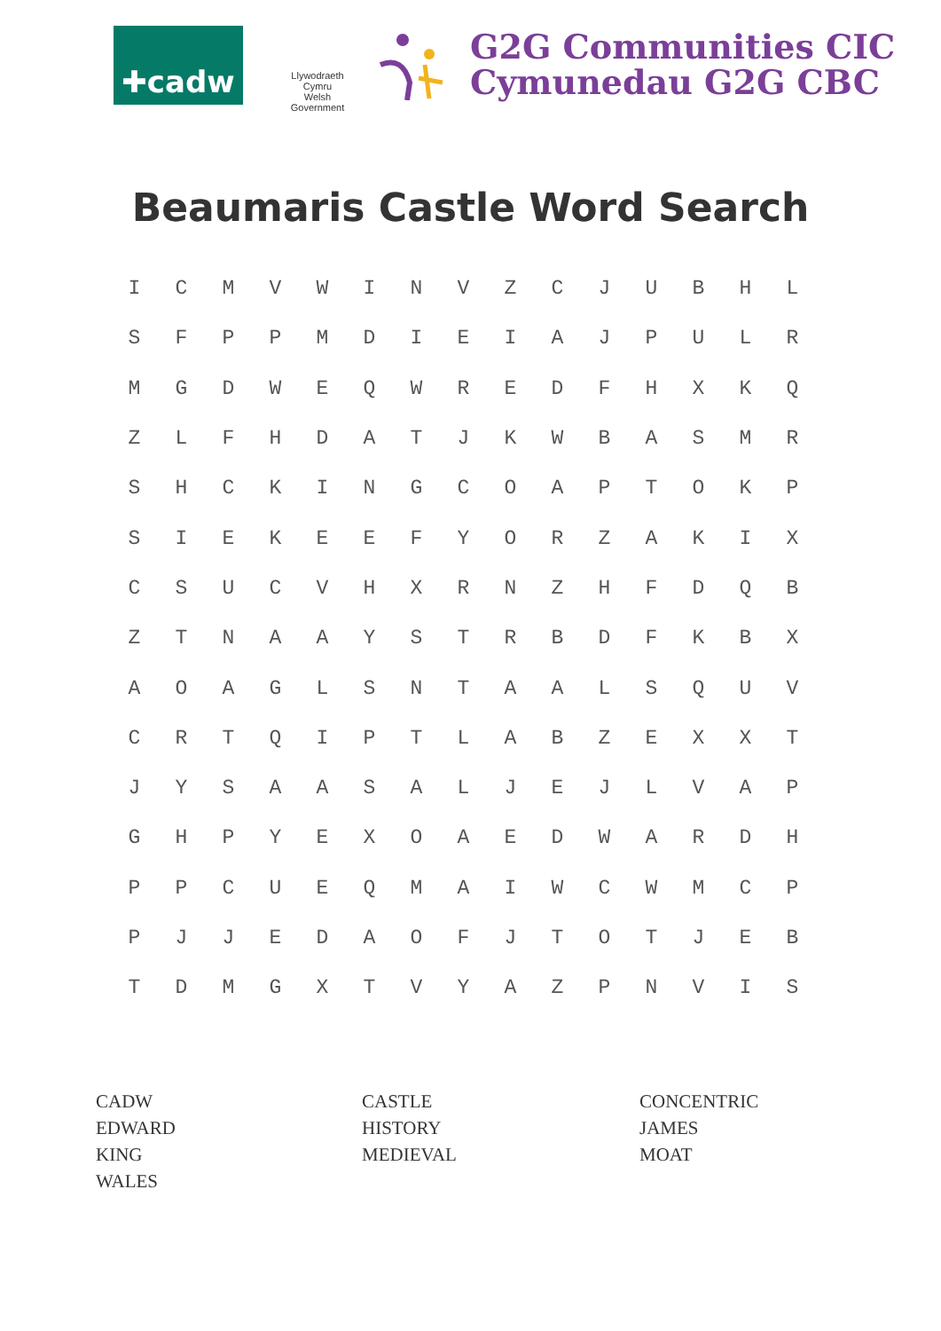✚cadw
Llywodraeth Cymru
Welsh Government
G2G Communities CIC
Cymunedau G2G CBC
Beaumaris Castle Word Search
| I | C | M | V | W | I | N | V | Z | C | J | U | B | H | L |
| S | F | P | P | M | D | I | E | I | A | J | P | U | L | R |
| M | G | D | W | E | Q | W | R | E | D | F | H | X | K | Q |
| Z | L | F | H | D | A | T | J | K | W | B | A | S | M | R |
| S | H | C | K | I | N | G | C | O | A | P | T | O | K | P |
| S | I | E | K | E | E | F | Y | O | R | Z | A | K | I | X |
| C | S | U | C | V | H | X | R | N | Z | H | F | D | Q | B |
| Z | T | N | A | A | Y | S | T | R | B | D | F | K | B | X |
| A | O | A | G | L | S | N | T | A | A | L | S | Q | U | V |
| C | R | T | Q | I | P | T | L | A | B | Z | E | X | X | T |
| J | Y | S | A | A | S | A | L | J | E | J | L | V | A | P |
| G | H | P | Y | E | X | O | A | E | D | W | A | R | D | H |
| P | P | C | U | E | Q | M | A | I | W | C | W | M | C | P |
| P | J | J | E | D | A | O | F | J | T | O | T | J | E | B |
| T | D | M | G | X | T | V | Y | A | Z | P | N | V | I | S |
CADW
CASTLE
CONCENTRIC
EDWARD
HISTORY
JAMES
KING
MEDIEVAL
MOAT
WALES